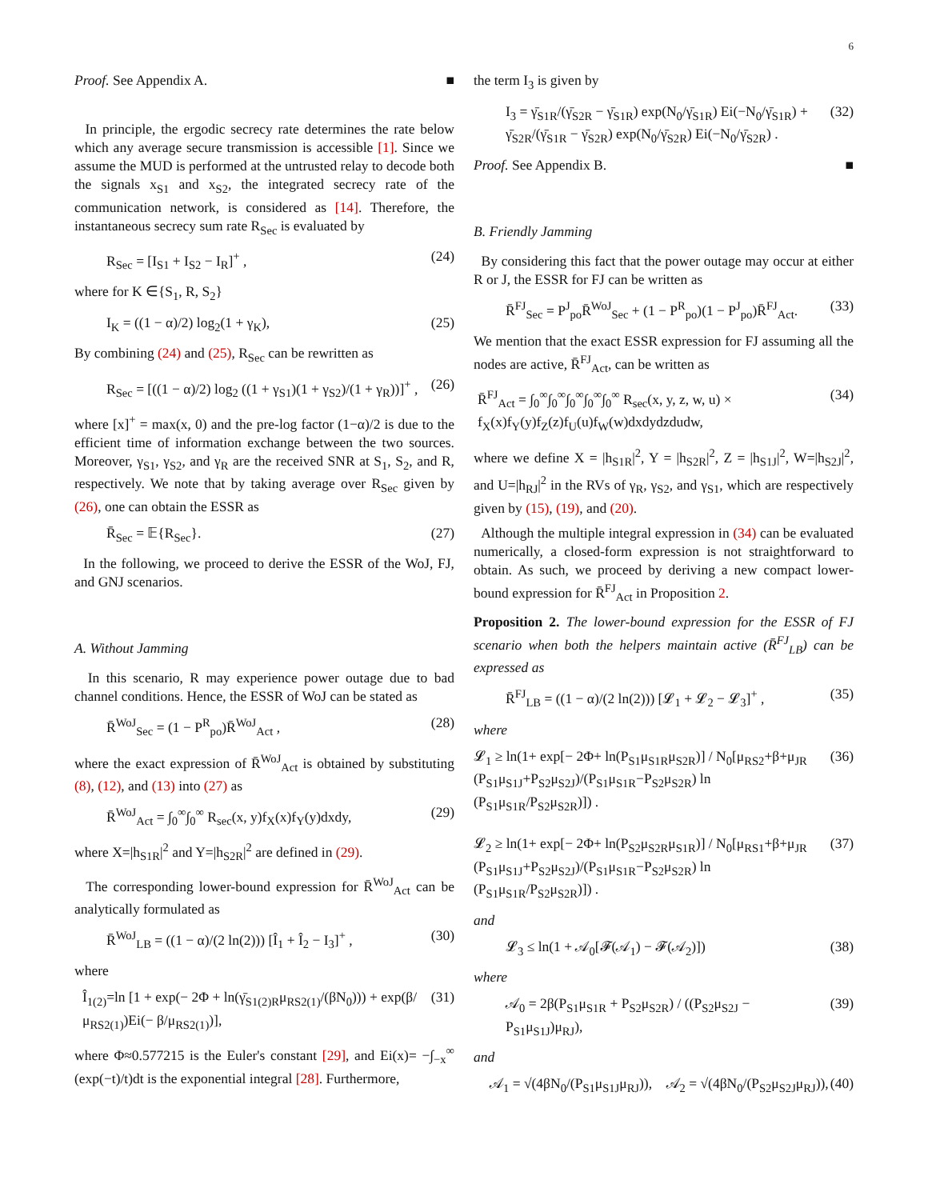6
Proof. See Appendix A. ■
In principle, the ergodic secrecy rate determines the rate below which any average secure transmission is accessible [1]. Since we assume the MUD is performed at the untrusted relay to decode both the signals x<sub>S1</sub> and x<sub>S2</sub>, the integrated secrecy rate of the communication network, is considered as [14]. Therefore, the instantaneous secrecy sum rate R<sub>Sec</sub> is evaluated by
R<sub>Sec</sub> = [I<sub>S1</sub> + I<sub>S2</sub> − I<sub>R</sub>]<sup>+</sup> , (24)
where for K ∈{S<sub>1</sub>, R, S<sub>2</sub>}
I<sub>K</sub> = ((1 − α)/2) log<sub>2</sub>(1 + γ<sub>K</sub>), (25)
By combining (24) and (25), R<sub>Sec</sub> can be rewritten as
R<sub>Sec</sub> = [((1 − α)/2) log<sub>2</sub> ((1 + γ<sub>S1</sub>)(1 + γ<sub>S2</sub>)/(1 + γ<sub>R</sub>))]<sup>+</sup> , (26)
where [x]<sup>+</sup> = max(x, 0) and the pre-log factor (1−α)/2 is due to the efficient time of information exchange between the two sources. Moreover, γ<sub>S1</sub>, γ<sub>S2</sub>, and γ<sub>R</sub> are the received SNR at S<sub>1</sub>, S<sub>2</sub>, and R, respectively. We note that by taking average over R<sub>Sec</sub> given by (26), one can obtain the ESSR as
R̄<sub>Sec</sub> = 𝔼{R<sub>Sec</sub>}. (27)
In the following, we proceed to derive the ESSR of the WoJ, FJ, and GNJ scenarios.
A. Without Jamming
In this scenario, R may experience power outage due to bad channel conditions. Hence, the ESSR of WoJ can be stated as
R̄<sup>WoJ</sup><sub>Sec</sub> = (1 − P<sup>R</sup><sub>po</sub>)R̄<sup>WoJ</sup><sub>Act</sub> , (28)
where the exact expression of R̄<sup>WoJ</sup><sub>Act</sub> is obtained by substituting (8), (12), and (13) into (27) as
R̄<sup>WoJ</sup><sub>Act</sub> = ∫<sub>0</sub><sup>∞</sup>∫<sub>0</sub><sup>∞</sup> R<sub>sec</sub>(x, y)f<sub>X</sub>(x)f<sub>Y</sub>(y)dxdy, (29)
where X=|h<sub>S1R</sub>|<sup>2</sup> and Y=|h<sub>S2R</sub>|<sup>2</sup> are defined in (29).
The corresponding lower-bound expression for R̄<sup>WoJ</sup><sub>Act</sub> can be analytically formulated as
R̄<sup>WoJ</sup><sub>LB</sub> = ((1 − α)/(2 ln(2))) [Î<sub>1</sub> + Î<sub>2</sub> − I<sub>3</sub>]<sup>+</sup> , (30)
where
Î<sub>1(2)</sub>=ln [1 + exp(− 2Φ + ln(γ̄<sub>S1(2)R</sub>μ<sub>RS2(1)</sub>/(βN<sub>0</sub>))) + exp(β/μ<sub>RS2(1)</sub>)Ei(− β/μ<sub>RS2(1)</sub>)], (31)
where Φ≈0.577215 is the Euler's constant [29], and Ei(x)= −∫<sub>−x</sub><sup>∞</sup> (exp(−t)/t)dt is the exponential integral [28]. Furthermore,
the term I<sub>3</sub> is given by
I<sub>3</sub> = γ̄<sub>S1R</sub>/(γ̄<sub>S2R</sub> − γ̄<sub>S1R</sub>) exp(N<sub>0</sub>/γ̄<sub>S1R</sub>) Ei(−N<sub>0</sub>/γ̄<sub>S1R</sub>) + γ̄<sub>S2R</sub>/(γ̄<sub>S1R</sub> − γ̄<sub>S2R</sub>) exp(N<sub>0</sub>/γ̄<sub>S2R</sub>) Ei(−N<sub>0</sub>/γ̄<sub>S2R</sub>) . (32)
Proof. See Appendix B. ■
B. Friendly Jamming
By considering this fact that the power outage may occur at either R or J, the ESSR for FJ can be written as
R̄<sup>FJ</sup><sub>Sec</sub> = P<sup>J</sup><sub>po</sub>R̄<sup>WoJ</sup><sub>Sec</sub> + (1 − P<sup>R</sup><sub>po</sub>)(1 − P<sup>J</sup><sub>po</sub>)R̄<sup>FJ</sup><sub>Act</sub>. (33)
We mention that the exact ESSR expression for FJ assuming all the nodes are active, R̄<sup>FJ</sup><sub>Act</sub>, can be written as
R̄<sup>FJ</sup><sub>Act</sub> = ∫<sub>0</sub><sup>∞</sup>∫<sub>0</sub><sup>∞</sup>∫<sub>0</sub><sup>∞</sup>∫<sub>0</sub><sup>∞</sup>∫<sub>0</sub><sup>∞</sup> R<sub>sec</sub>(x, y, z, w, u) × f<sub>X</sub>(x)f<sub>Y</sub>(y)f<sub>Z</sub>(z)f<sub>U</sub>(u)f<sub>W</sub>(w)dxdydzdudw, (34)
where we define X = |h<sub>S1R</sub>|<sup>2</sup>, Y = |h<sub>S2R</sub>|<sup>2</sup>, Z = |h<sub>S1J</sub>|<sup>2</sup>, W=|h<sub>S2J</sub>|<sup>2</sup>, and U=|h<sub>RJ</sub>|<sup>2</sup> in the RVs of γ<sub>R</sub>, γ<sub>S2</sub>, and γ<sub>S1</sub>, which are respectively given by (15), (19), and (20).
Although the multiple integral expression in (34) can be evaluated numerically, a closed-form expression is not straightforward to obtain. As such, we proceed by deriving a new compact lower-bound expression for R̄<sup>FJ</sup><sub>Act</sub> in Proposition 2.
Proposition 2. The lower-bound expression for the ESSR of FJ scenario when both the helpers maintain active (R̄<sup>FJ</sup><sub>LB</sub>) can be expressed as
R̄<sup>FJ</sup><sub>LB</sub> = ((1 − α)/(2 ln(2))) [𝓛<sub>1</sub> + 𝓛<sub>2</sub> − 𝓛<sub>3</sub>]<sup>+</sup> , (35)
where
𝓛<sub>1</sub> ≥ ln(1+ exp[− 2Φ+ ln(P<sub>S1</sub>μ<sub>S1R</sub>μ<sub>S2R</sub>)] / N<sub>0</sub>[μ<sub>RS2</sub>+β+μ<sub>JR</sub> (P<sub>S1</sub>μ<sub>S1J</sub>+P<sub>S2</sub>μ<sub>S2J</sub>)/(P<sub>S1</sub>μ<sub>S1R</sub>−P<sub>S2</sub>μ<sub>S2R</sub>) ln (P<sub>S1</sub>μ<sub>S1R</sub>/P<sub>S2</sub>μ<sub>S2R</sub>)]) . (36)
𝓛<sub>2</sub> ≥ ln(1+ exp[− 2Φ+ ln(P<sub>S2</sub>μ<sub>S2R</sub>μ<sub>S1R</sub>)] / N<sub>0</sub>[μ<sub>RS1</sub>+β+μ<sub>JR</sub> (P<sub>S1</sub>μ<sub>S1J</sub>+P<sub>S2</sub>μ<sub>S2J</sub>)/(P<sub>S1</sub>μ<sub>S1R</sub>−P<sub>S2</sub>μ<sub>S2R</sub>) ln (P<sub>S1</sub>μ<sub>S1R</sub>/P<sub>S2</sub>μ<sub>S2R</sub>)]) . (37)
and
𝓛<sub>3</sub> ≤ ln(1 + 𝒜<sub>0</sub>[𝓕(𝒜<sub>1</sub>) − 𝓕(𝒜<sub>2</sub>)]) (38)
where
𝒜<sub>0</sub> = 2β(P<sub>S1</sub>μ<sub>S1R</sub> + P<sub>S2</sub>μ<sub>S2R</sub>) / ((P<sub>S2</sub>μ<sub>S2J</sub> − P<sub>S1</sub>μ<sub>S1J</sub>)μ<sub>RJ</sub>), (39)
and
𝒜<sub>1</sub> = √(4βN<sub>0</sub>/(P<sub>S1</sub>μ<sub>S1J</sub>μ<sub>RJ</sub>)), 𝒜<sub>2</sub> = √(4βN<sub>0</sub>/(P<sub>S2</sub>μ<sub>S2J</sub>μ<sub>RJ</sub>)), (40)